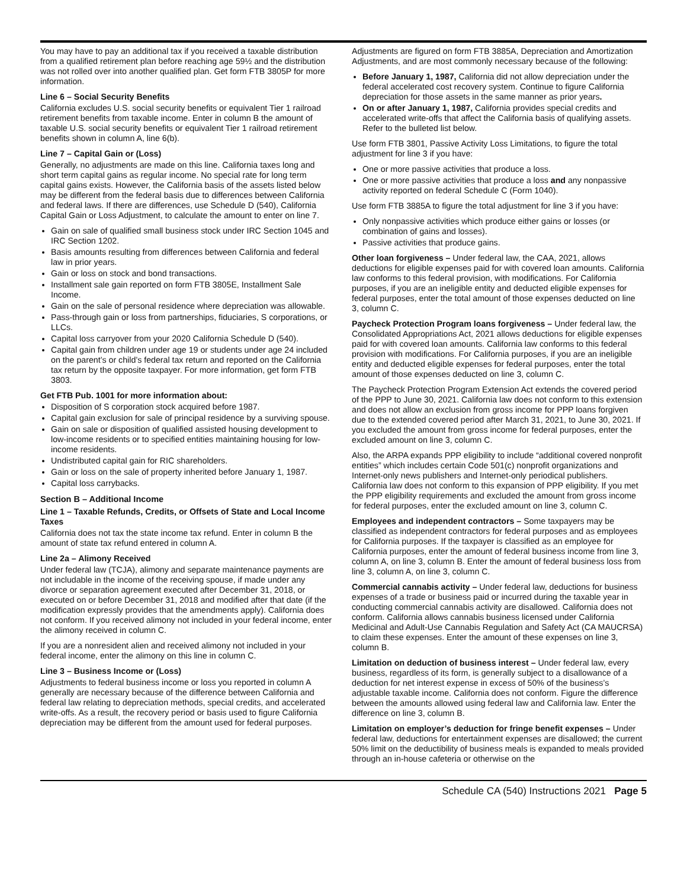You may have to pay an additional tax if you received a taxable distribution from a qualified retirement plan before reaching age 59½ and the distribution was not rolled over into another qualified plan. Get form FTB 3805P for more information.
Line 6 – Social Security Benefits
California excludes U.S. social security benefits or equivalent Tier 1 railroad retirement benefits from taxable income. Enter in column B the amount of taxable U.S. social security benefits or equivalent Tier 1 railroad retirement benefits shown in column A, line 6(b).
Line 7 – Capital Gain or (Loss)
Generally, no adjustments are made on this line. California taxes long and short term capital gains as regular income. No special rate for long term capital gains exists. However, the California basis of the assets listed below may be different from the federal basis due to differences between California and federal laws. If there are differences, use Schedule D (540), California Capital Gain or Loss Adjustment, to calculate the amount to enter on line 7.
Gain on sale of qualified small business stock under IRC Section 1045 and IRC Section 1202.
Basis amounts resulting from differences between California and federal law in prior years.
Gain or loss on stock and bond transactions.
Installment sale gain reported on form FTB 3805E, Installment Sale Income.
Gain on the sale of personal residence where depreciation was allowable.
Pass-through gain or loss from partnerships, fiduciaries, S corporations, or LLCs.
Capital loss carryover from your 2020 California Schedule D (540).
Capital gain from children under age 19 or students under age 24 included on the parent’s or child’s federal tax return and reported on the California tax return by the opposite taxpayer. For more information, get form FTB 3803.
Get FTB Pub. 1001 for more information about:
Disposition of S corporation stock acquired before 1987.
Capital gain exclusion for sale of principal residence by a surviving spouse.
Gain on sale or disposition of qualified assisted housing development to low-income residents or to specified entities maintaining housing for low-income residents.
Undistributed capital gain for RIC shareholders.
Gain or loss on the sale of property inherited before January 1, 1987.
Capital loss carrybacks.
Section B – Additional Income
Line 1 – Taxable Refunds, Credits, or Offsets of State and Local Income Taxes
California does not tax the state income tax refund. Enter in column B the amount of state tax refund entered in column A.
Line 2a – Alimony Received
Under federal law (TCJA), alimony and separate maintenance payments are not includable in the income of the receiving spouse, if made under any divorce or separation agreement executed after December 31, 2018, or executed on or before December 31, 2018 and modified after that date (if the modification expressly provides that the amendments apply). California does not conform. If you received alimony not included in your federal income, enter the alimony received in column C.
If you are a nonresident alien and received alimony not included in your federal income, enter the alimony on this line in column C.
Line 3 – Business Income or (Loss)
Adjustments to federal business income or loss you reported in column A generally are necessary because of the difference between California and federal law relating to depreciation methods, special credits, and accelerated write-offs. As a result, the recovery period or basis used to figure California depreciation may be different from the amount used for federal purposes.
Adjustments are figured on form FTB 3885A, Depreciation and Amortization Adjustments, and are most commonly necessary because of the following:
Before January 1, 1987, California did not allow depreciation under the federal accelerated cost recovery system. Continue to figure California depreciation for those assets in the same manner as prior years.
On or after January 1, 1987, California provides special credits and accelerated write-offs that affect the California basis of qualifying assets. Refer to the bulleted list below.
Use form FTB 3801, Passive Activity Loss Limitations, to figure the total adjustment for line 3 if you have:
One or more passive activities that produce a loss.
One or more passive activities that produce a loss and any nonpassive activity reported on federal Schedule C (Form 1040).
Use form FTB 3885A to figure the total adjustment for line 3 if you have:
Only nonpassive activities which produce either gains or losses (or combination of gains and losses).
Passive activities that produce gains.
Other loan forgiveness – Under federal law, the CAA, 2021, allows deductions for eligible expenses paid for with covered loan amounts. California law conforms to this federal provision, with modifications. For California purposes, if you are an ineligible entity and deducted eligible expenses for federal purposes, enter the total amount of those expenses deducted on line 3, column C.
Paycheck Protection Program loans forgiveness – Under federal law, the Consolidated Appropriations Act, 2021 allows deductions for eligible expenses paid for with covered loan amounts. California law conforms to this federal provision with modifications. For California purposes, if you are an ineligible entity and deducted eligible expenses for federal purposes, enter the total amount of those expenses deducted on line 3, column C.
The Paycheck Protection Program Extension Act extends the covered period of the PPP to June 30, 2021. California law does not conform to this extension and does not allow an exclusion from gross income for PPP loans forgiven due to the extended covered period after March 31, 2021, to June 30, 2021. If you excluded the amount from gross income for federal purposes, enter the excluded amount on line 3, column C.
Also, the ARPA expands PPP eligibility to include “additional covered nonprofit entities” which includes certain Code 501(c) nonprofit organizations and Internet-only news publishers and Internet-only periodical publishers. California law does not conform to this expansion of PPP eligibility. If you met the PPP eligibility requirements and excluded the amount from gross income for federal purposes, enter the excluded amount on line 3, column C.
Employees and independent contractors – Some taxpayers may be classified as independent contractors for federal purposes and as employees for California purposes. If the taxpayer is classified as an employee for California purposes, enter the amount of federal business income from line 3, column A, on line 3, column B. Enter the amount of federal business loss from line 3, column A, on line 3, column C.
Commercial cannabis activity – Under federal law, deductions for business expenses of a trade or business paid or incurred during the taxable year in conducting commercial cannabis activity are disallowed. California does not conform. California allows cannabis business licensed under California Medicinal and Adult-Use Cannabis Regulation and Safety Act (CA MAUCRSA) to claim these expenses. Enter the amount of these expenses on line 3, column B.
Limitation on deduction of business interest – Under federal law, every business, regardless of its form, is generally subject to a disallowance of a deduction for net interest expense in excess of 50% of the business’s adjustable taxable income. California does not conform. Figure the difference between the amounts allowed using federal law and California law. Enter the difference on line 3, column B.
Limitation on employer’s deduction for fringe benefit expenses – Under federal law, deductions for entertainment expenses are disallowed; the current 50% limit on the deductibility of business meals is expanded to meals provided through an in-house cafeteria or otherwise on the
Schedule CA (540) Instructions 2021 Page 5